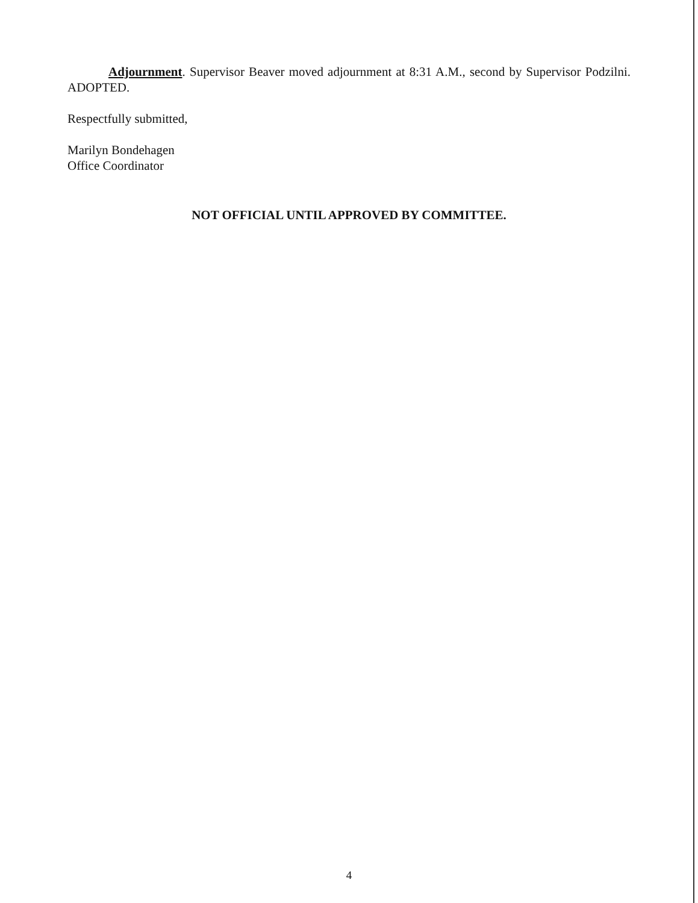Adjournment. Supervisor Beaver moved adjournment at 8:31 A.M., second by Supervisor Podzilni. ADOPTED.
Respectfully submitted,
Marilyn Bondehagen
Office Coordinator
NOT OFFICIAL UNTIL APPROVED BY COMMITTEE.
4